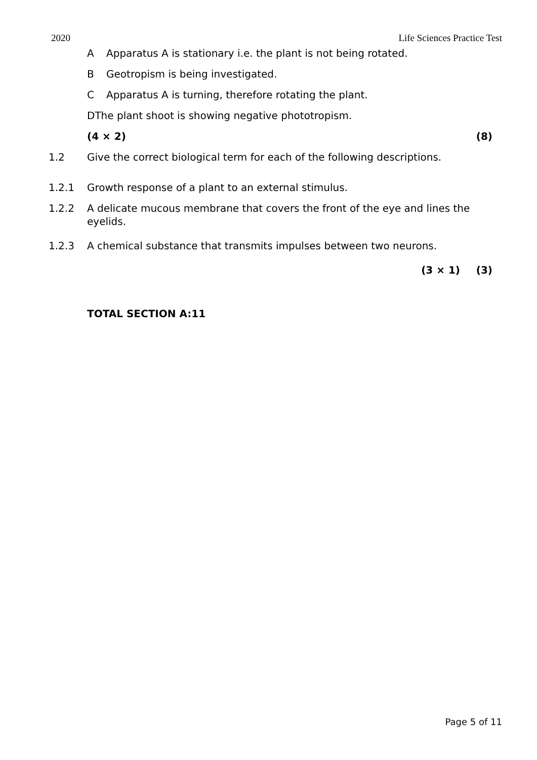2020 Life Sciences Practice Test
A Apparatus A is stationary i.e. the plant is not being rotated.
B Geotropism is being investigated.
C Apparatus A is turning, therefore rotating the plant.
DThe plant shoot is showing negative phototropism.
(4 × 2) (8)
1.2 Give the correct biological term for each of the following descriptions.
1.2.1 Growth response of a plant to an external stimulus.
1.2.2 A delicate mucous membrane that covers the front of the eye and lines the eyelids.
1.2.3 A chemical substance that transmits impulses between two neurons.
(3 × 1) (3)
TOTAL SECTION A:11
Page 5 of 11